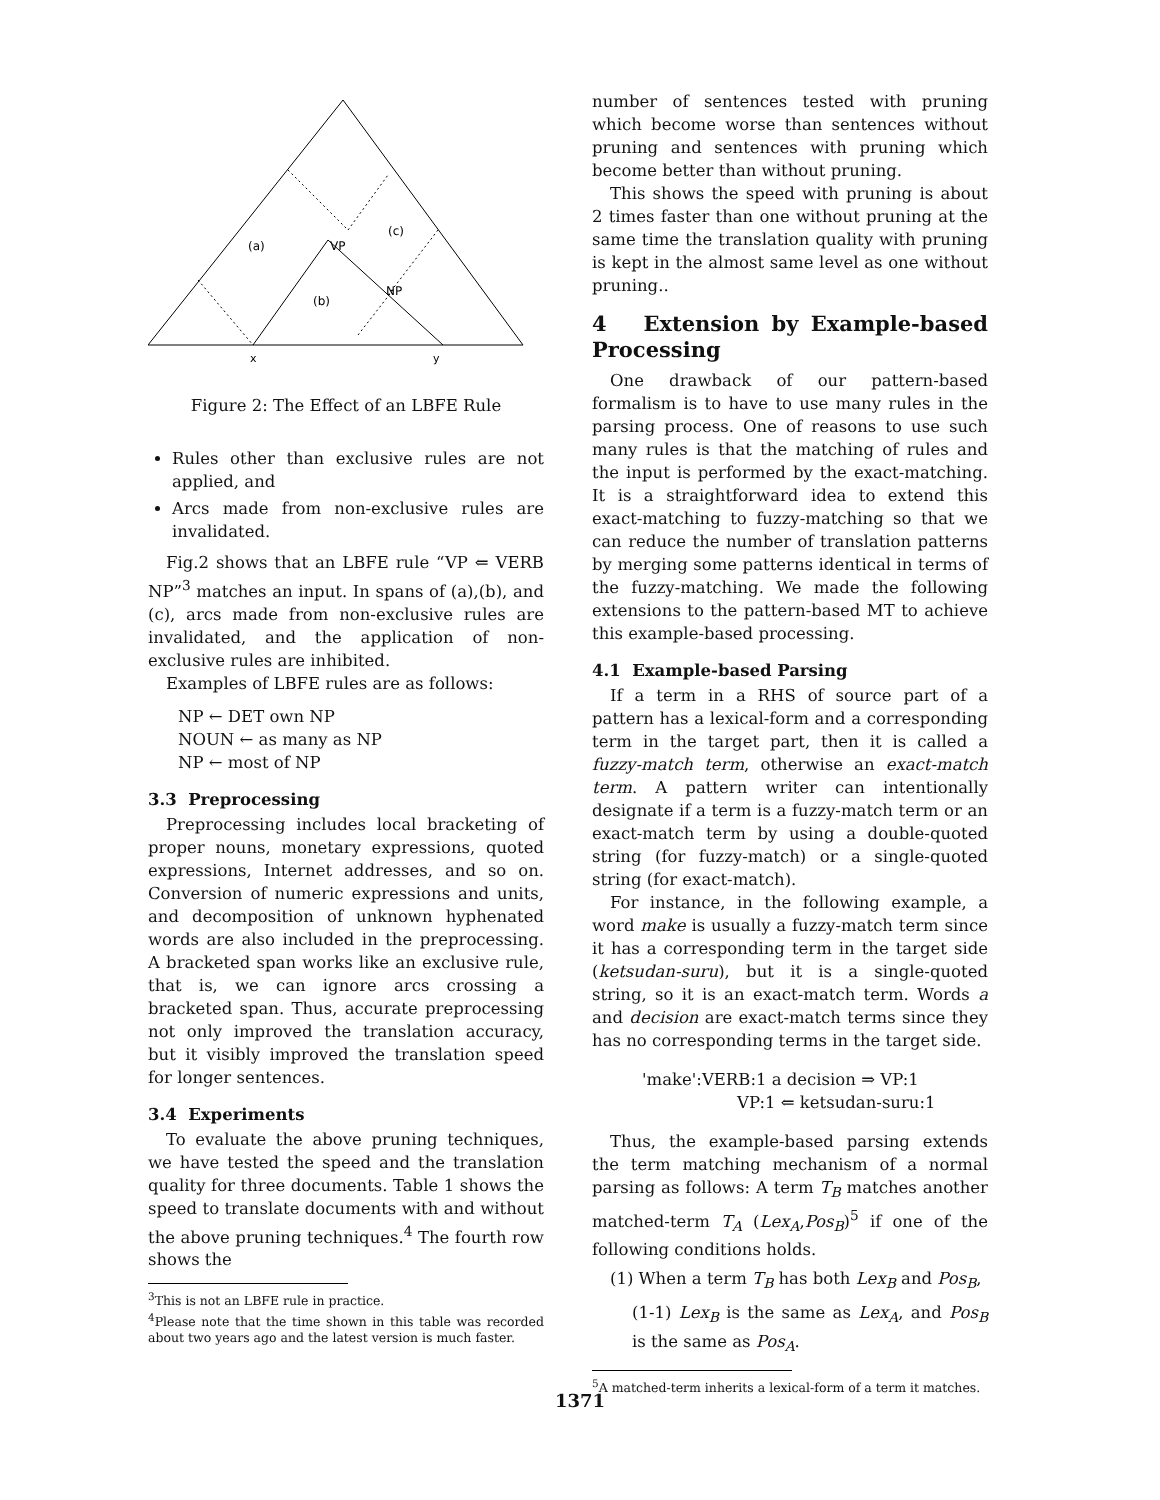(a)
(c)
(b)
VP
NP
x
y
Figure 2: The Effect of an LBFE Rule
Rules other than exclusive rules are not applied, and
Arcs made from non-exclusive rules are invalidated.
Fig.2 shows that an LBFE rule “VP ⇐ VERB NP”<sup>3</sup> matches an input. In spans of (a),(b), and (c), arcs made from non-exclusive rules are invalidated, and the application of non-exclusive rules are inhibited.
Examples of LBFE rules are as follows:
NP ← DET own NP
NOUN ← as many as NP
NP ← most of NP
3.3 Preprocessing
Preprocessing includes local bracketing of proper nouns, monetary expressions, quoted expressions, Internet addresses, and so on. Conversion of numeric expressions and units, and decomposition of unknown hyphenated words are also included in the preprocessing. A bracketed span works like an exclusive rule, that is, we can ignore arcs crossing a bracketed span. Thus, accurate preprocessing not only improved the translation accuracy, but it visibly improved the translation speed for longer sentences.
3.4 Experiments
To evaluate the above pruning techniques, we have tested the speed and the translation quality for three documents. Table 1 shows the speed to translate documents with and without the above pruning techniques.<sup>4</sup> The fourth row shows the
<sup>3</sup> This is not an LBFE rule in practice.
<sup>4</sup> Please note that the time shown in this table was recorded about two years ago and the latest version is much faster.
number of sentences tested with pruning which become worse than sentences without pruning and sentences with pruning which become better than without pruning.
This shows the speed with pruning is about 2 times faster than one without pruning at the same time the translation quality with pruning is kept in the almost same level as one without pruning..
4 Extension by Example-based Processing
One drawback of our pattern-based formalism is to have to use many rules in the parsing process. One of reasons to use such many rules is that the matching of rules and the input is performed by the exact-matching. It is a straightforward idea to extend this exact-matching to fuzzy-matching so that we can reduce the number of translation patterns by merging some patterns identical in terms of the fuzzy-matching. We made the following extensions to the pattern-based MT to achieve this example-based processing.
4.1 Example-based Parsing
If a term in a RHS of source part of a pattern has a lexical-form and a corresponding term in the target part, then it is called a fuzzy-match term, otherwise an exact-match term. A pattern writer can intentionally designate if a term is a fuzzy-match term or an exact-match term by using a double-quoted string (for fuzzy-match) or a single-quoted string (for exact-match).
For instance, in the following example, a word make is usually a fuzzy-match term since it has a corresponding term in the target side (ketsudan-suru), but it is a single-quoted string, so it is an exact-match term. Words a and decision are exact-match terms since they has no corresponding terms in the target side.
'make':VERB:1 a decision ⇒ VP:1
VP:1 ⇐ ketsudan-suru:1
Thus, the example-based parsing extends the term matching mechanism of a normal parsing as follows: A term T<sub>B</sub> matches another matched-term T<sub>A</sub> (Lex<sub>A</sub>,Pos<sub>B</sub>)<sup>5</sup> if one of the following conditions holds.
(1) When a term T<sub>B</sub> has both Lex<sub>B</sub> and Pos<sub>B</sub>,
(1-1) Lex<sub>B</sub> is the same as Lex<sub>A</sub>, and Pos<sub>B</sub> is the same as Pos<sub>A</sub>.
<sup>5</sup> A matched-term inherits a lexical-form of a term it matches.
1371